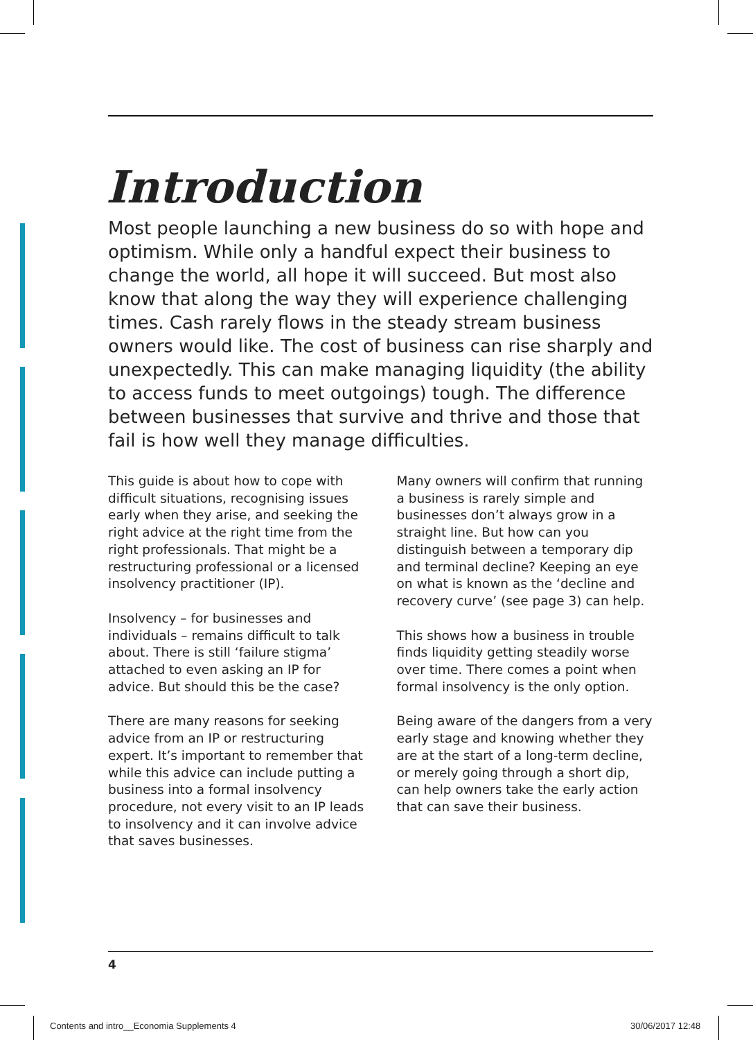Introduction
Most people launching a new business do so with hope and optimism. While only a handful expect their business to change the world, all hope it will succeed. But most also know that along the way they will experience challenging times. Cash rarely flows in the steady stream business owners would like. The cost of business can rise sharply and unexpectedly. This can make managing liquidity (the ability to access funds to meet outgoings) tough. The difference between businesses that survive and thrive and those that fail is how well they manage difficulties.
This guide is about how to cope with difficult situations, recognising issues early when they arise, and seeking the right advice at the right time from the right professionals. That might be a restructuring professional or a licensed insolvency practitioner (IP).
Insolvency – for businesses and individuals – remains difficult to talk about. There is still ‘failure stigma’ attached to even asking an IP for advice. But should this be the case?
There are many reasons for seeking advice from an IP or restructuring expert. It’s important to remember that while this advice can include putting a business into a formal insolvency procedure, not every visit to an IP leads to insolvency and it can involve advice that saves businesses.
Many owners will confirm that running a business is rarely simple and businesses don’t always grow in a straight line. But how can you distinguish between a temporary dip and terminal decline? Keeping an eye on what is known as the ‘decline and recovery curve’ (see page 3) can help.
This shows how a business in trouble finds liquidity getting steadily worse over time. There comes a point when formal insolvency is the only option.
Being aware of the dangers from a very early stage and knowing whether they are at the start of a long-term decline, or merely going through a short dip, can help owners take the early action that can save their business.
4
Contents and intro__Economia Supplements 4
30/06/2017 12:48